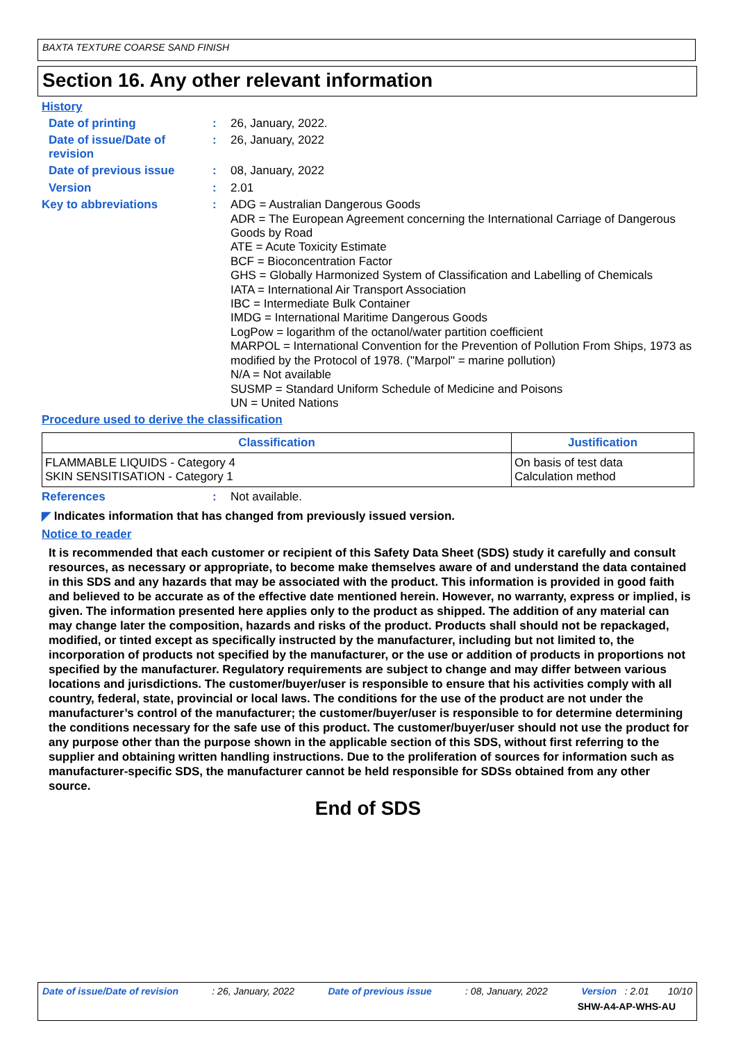BAXTA TEXTURE COARSE SAND FINISH
Section 16. Any other relevant information
History
Date of printing :
26, January, 2022.
Date of issue/Date of revision
:
26, January, 2022
Date of previous issue :
08, January, 2022
Version :
2.01
Key to abbreviations :
ADG = Australian Dangerous Goods
ADR = The European Agreement concerning the International Carriage of Dangerous Goods by Road
ATE = Acute Toxicity Estimate
BCF = Bioconcentration Factor
GHS = Globally Harmonized System of Classification and Labelling of Chemicals
IATA = International Air Transport Association
IBC = Intermediate Bulk Container
IMDG = International Maritime Dangerous Goods
LogPow = logarithm of the octanol/water partition coefficient
MARPOL = International Convention for the Prevention of Pollution From Ships, 1973 as modified by the Protocol of 1978. ("Marpol" = marine pollution)
N/A = Not available
SUSMP = Standard Uniform Schedule of Medicine and Poisons
UN = United Nations
Procedure used to derive the classification
| Classification | Justification |
| --- | --- |
| FLAMMABLE LIQUIDS - Category 4 SKIN SENSITISATION - Category 1 | On basis of test data Calculation method |
References :
Not available.
◤ Indicates information that has changed from previously issued version.
Notice to reader
It is recommended that each customer or recipient of this Safety Data Sheet (SDS) study it carefully and consult resources, as necessary or appropriate, to become make themselves aware of and understand the data contained in this SDS and any hazards that may be associated with the product. This information is provided in good faith and believed to be accurate as of the effective date mentioned herein. However, no warranty, express or implied, is given. The information presented here applies only to the product as shipped. The addition of any material can may change later the composition, hazards and risks of the product. Products shall should not be repackaged, modified, or tinted except as specifically instructed by the manufacturer, including but not limited to, the incorporation of products not specified by the manufacturer, or the use or addition of products in proportions not specified by the manufacturer. Regulatory requirements are subject to change and may differ between various locations and jurisdictions. The customer/buyer/user is responsible to ensure that his activities comply with all country, federal, state, provincial or local laws. The conditions for the use of the product are not under the manufacturer’s control of the manufacturer; the customer/buyer/user is responsible to for determine determining the conditions necessary for the safe use of this product. The customer/buyer/user should not use the product for any purpose other than the purpose shown in the applicable section of this SDS, without first referring to the supplier and obtaining written handling instructions. Due to the proliferation of sources for information such as manufacturer-specific SDS, the manufacturer cannot be held responsible for SDSs obtained from any other source.
End of SDS
Date of issue/Date of revision: 26, January, 2022 Date of previous issue: 08, January, 2022 Version : 2.01 10/10
SHW-A4-AP-WHS-AU